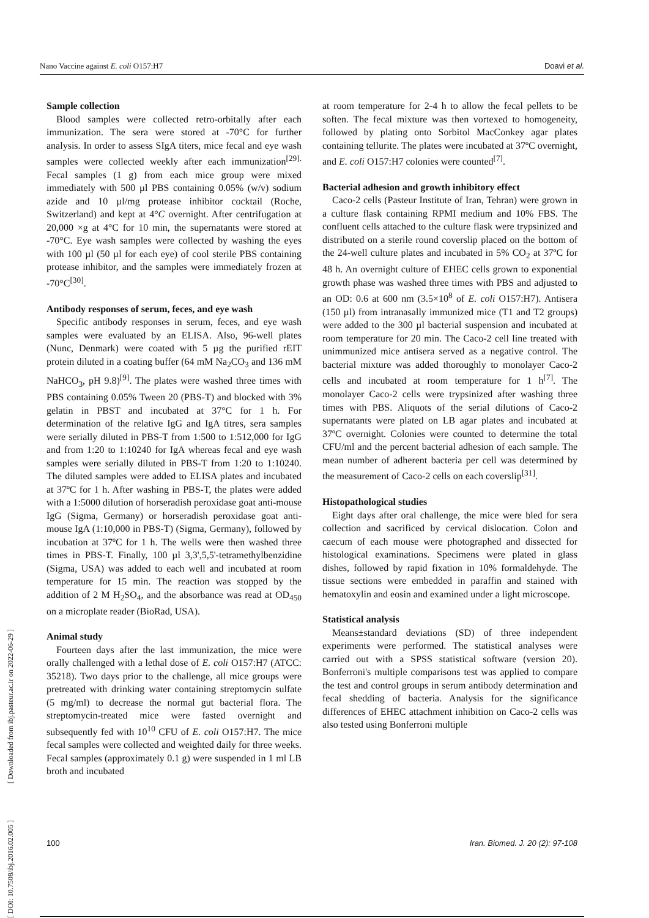Nano Vaccine against E. coli O157:H7 Doavi et al.
[ DOI: 10.7508/ibj.2016.02.005 ] [ Downloaded from ibj.pasteur.ac.ir on 2022-06-29 ]
Sample collection
Blood samples were collected retro-orbitally after each immunization. The sera were stored at -70°C for further analysis. In order to assess SIgA titers, mice fecal and eye wash samples were collected weekly after each immunization<sup>[29].</sup> Fecal samples (1 g) from each mice group were mixed immediately with 500 µl PBS containing 0.05% (w/v) sodium azide and 10 µl/mg protease inhibitor cocktail (Roche, Switzerland) and kept at 4°C overnight. After centrifugation at 20,000 ×g at 4°C for 10 min, the supernatants were stored at -70°C. Eye wash samples were collected by washing the eyes with 100 µl (50 µl for each eye) of cool sterile PBS containing protease inhibitor, and the samples were immediately frozen at -70°C<sup>[30]</sup>.
Antibody responses of serum, feces, and eye wash
Specific antibody responses in serum, feces, and eye wash samples were evaluated by an ELISA. Also, 96-well plates (Nunc, Denmark) were coated with 5 µg the purified rEIT protein diluted in a coating buffer (64 mM Na<sub>2</sub>CO<sub>3</sub> and 136 mM NaHCO<sub>3</sub>, pH 9.8)<sup>[9]</sup>. The plates were washed three times with PBS containing 0.05% Tween 20 (PBS-T) and blocked with 3% gelatin in PBST and incubated at 37°C for 1 h. For determination of the relative IgG and IgA titres, sera samples were serially diluted in PBS-T from 1:500 to 1:512,000 for IgG and from 1:20 to 1:10240 for IgA whereas fecal and eye wash samples were serially diluted in PBS-T from 1:20 to 1:10240. The diluted samples were added to ELISA plates and incubated at 37ºC for 1 h. After washing in PBS-T, the plates were added with a 1:5000 dilution of horseradish peroxidase goat anti-mouse IgG (Sigma, Germany) or horseradish peroxidase goat anti-mouse IgA (1:10,000 in PBS-T) (Sigma, Germany), followed by incubation at 37ºC for 1 h. The wells were then washed three times in PBS-T. Finally, 100 µl 3,3',5,5'-tetramethylbenzidine (Sigma, USA) was added to each well and incubated at room temperature for 15 min. The reaction was stopped by the addition of 2 M H<sub>2</sub>SO<sub>4</sub>, and the absorbance was read at OD<sub>450</sub> on a microplate reader (BioRad, USA).
Animal study
Fourteen days after the last immunization, the mice were orally challenged with a lethal dose of E. coli O157:H7 (ATCC: 35218). Two days prior to the challenge, all mice groups were pretreated with drinking water containing streptomycin sulfate (5 mg/ml) to decrease the normal gut bacterial flora. The streptomycin-treated mice were fasted overnight and subsequently fed with 10<sup>10</sup> CFU of E. coli O157:H7. The mice fecal samples were collected and weighted daily for three weeks. Fecal samples (approximately 0.1 g) were suspended in 1 ml LB broth and incubated
at room temperature for 2-4 h to allow the fecal pellets to be soften. The fecal mixture was then vortexed to homogeneity, followed by plating onto Sorbitol MacConkey agar plates containing tellurite. The plates were incubated at 37ºC overnight, and E. coli O157:H7 colonies were counted<sup>[7]</sup>.
Bacterial adhesion and growth inhibitory effect
Caco-2 cells (Pasteur Institute of Iran, Tehran) were grown in a culture flask containing RPMI medium and 10% FBS. The confluent cells attached to the culture flask were trypsinized and distributed on a sterile round coverslip placed on the bottom of the 24-well culture plates and incubated in 5% CO<sub>2</sub> at 37ºC for 48 h. An overnight culture of EHEC cells grown to exponential growth phase was washed three times with PBS and adjusted to an OD: 0.6 at 600 nm (3.5×10<sup>8</sup> of E. coli O157:H7). Antisera (150 µl) from intranasally immunized mice (T1 and T2 groups) were added to the 300 µl bacterial suspension and incubated at room temperature for 20 min. The Caco-2 cell line treated with unimmunized mice antisera served as a negative control. The bacterial mixture was added thoroughly to monolayer Caco-2 cells and incubated at room temperature for 1 h<sup>[7]</sup>. The monolayer Caco-2 cells were trypsinized after washing three times with PBS. Aliquots of the serial dilutions of Caco-2 supernatants were plated on LB agar plates and incubated at 37ºC overnight. Colonies were counted to determine the total CFU/ml and the percent bacterial adhesion of each sample. The mean number of adherent bacteria per cell was determined by the measurement of Caco-2 cells on each coverslip<sup>[31]</sup>.
Histopathological studies
Eight days after oral challenge, the mice were bled for sera collection and sacrificed by cervical dislocation. Colon and caecum of each mouse were photographed and dissected for histological examinations. Specimens were plated in glass dishes, followed by rapid fixation in 10% formaldehyde. The tissue sections were embedded in paraffin and stained with hematoxylin and eosin and examined under a light microscope.
Statistical analysis
Means±standard deviations (SD) of three independent experiments were performed. The statistical analyses were carried out with a SPSS statistical software (version 20). Bonferroni's multiple comparisons test was applied to compare the test and control groups in serum antibody determination and fecal shedding of bacteria. Analysis for the significance differences of EHEC attachment inhibition on Caco-2 cells was also tested using Bonferroni multiple
100 Iran. Biomed. J. 20 (2): 97-108